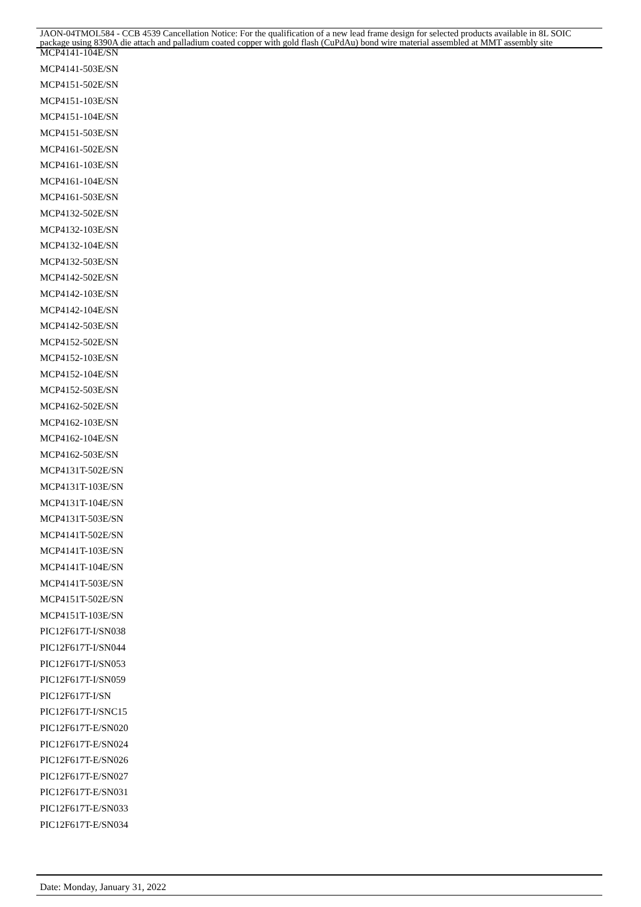JAON-04TMOL584 - CCB 4539 Cancellation Notice: For the qualification of a new lead frame design for selected products available in 8L SOIC package using 8390A die attach and palladium coated copper with gold flash (CuPdAu) bond wire material assembled at MMT assembly site
MCP4141-104E/SN
MCP4141-503E/SN
MCP4151-502E/SN
MCP4151-103E/SN
MCP4151-104E/SN
MCP4151-503E/SN
MCP4161-502E/SN
MCP4161-103E/SN
MCP4161-104E/SN
MCP4161-503E/SN
MCP4132-502E/SN
MCP4132-103E/SN
MCP4132-104E/SN
MCP4132-503E/SN
MCP4142-502E/SN
MCP4142-103E/SN
MCP4142-104E/SN
MCP4142-503E/SN
MCP4152-502E/SN
MCP4152-103E/SN
MCP4152-104E/SN
MCP4152-503E/SN
MCP4162-502E/SN
MCP4162-103E/SN
MCP4162-104E/SN
MCP4162-503E/SN
MCP4131T-502E/SN
MCP4131T-103E/SN
MCP4131T-104E/SN
MCP4131T-503E/SN
MCP4141T-502E/SN
MCP4141T-103E/SN
MCP4141T-104E/SN
MCP4141T-503E/SN
MCP4151T-502E/SN
MCP4151T-103E/SN
PIC12F617T-I/SN038
PIC12F617T-I/SN044
PIC12F617T-I/SN053
PIC12F617T-I/SN059
PIC12F617T-I/SN
PIC12F617T-I/SNC15
PIC12F617T-E/SN020
PIC12F617T-E/SN024
PIC12F617T-E/SN026
PIC12F617T-E/SN027
PIC12F617T-E/SN031
PIC12F617T-E/SN033
PIC12F617T-E/SN034
Date: Monday, January 31, 2022